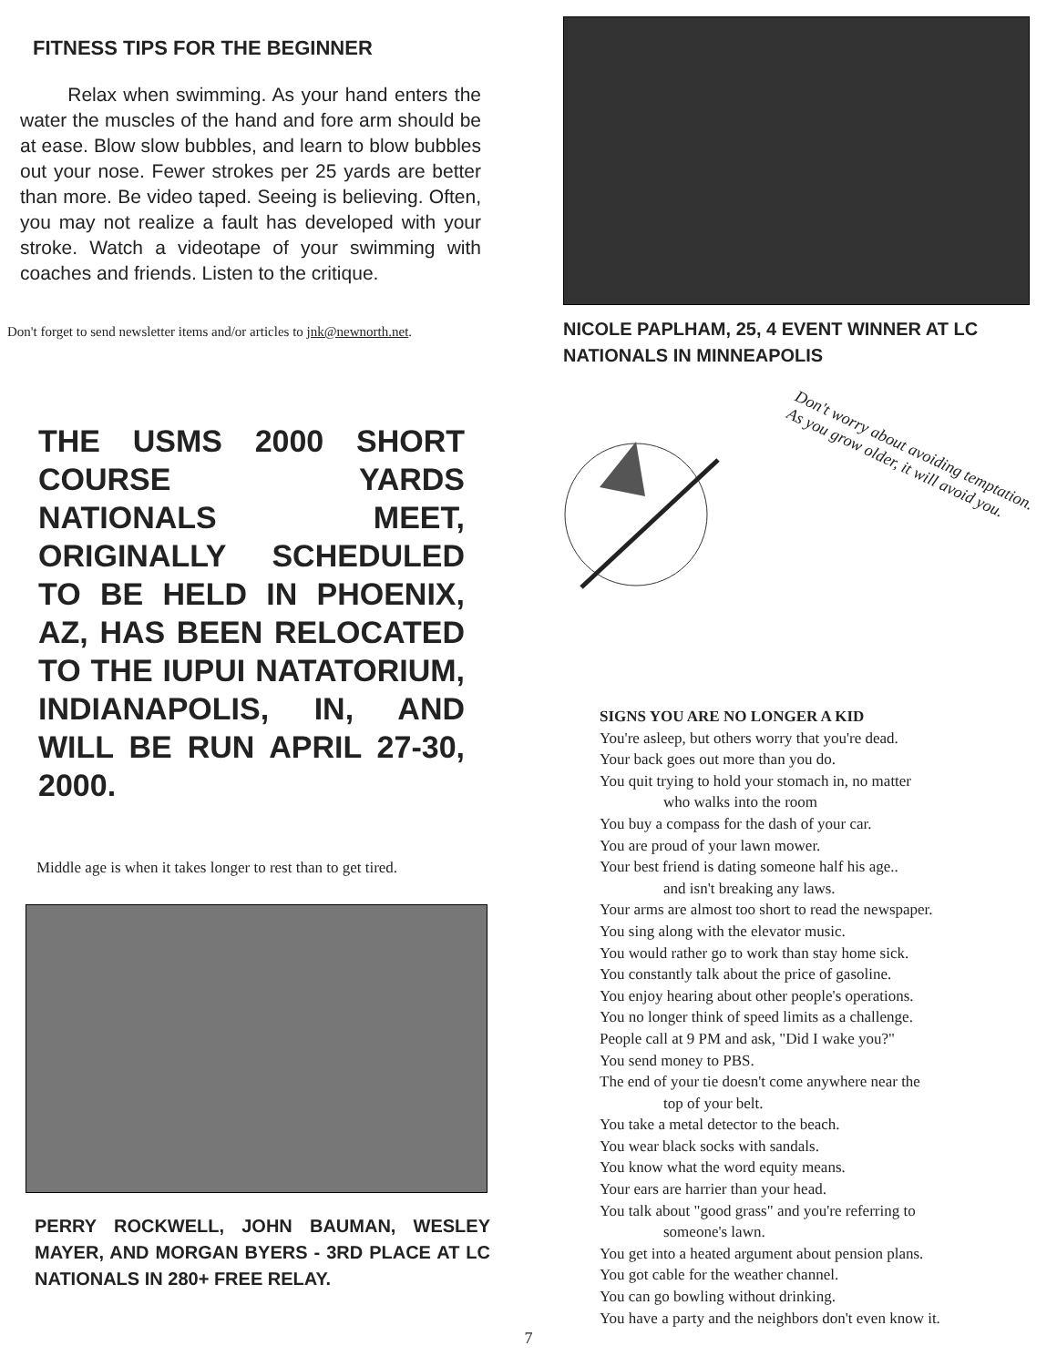FITNESS TIPS FOR THE BEGINNER
Relax when swimming. As your hand enters the water the muscles of the hand and fore arm should be at ease. Blow slow bubbles, and learn to blow bubbles out your nose. Fewer strokes per 25 yards are better than more. Be video taped. Seeing is believing. Often, you may not realize a fault has developed with your stroke. Watch a videotape of your swimming with coaches and friends. Listen to the critique.
Don't forget to send newsletter items and/or articles to jnk@newnorth.net.
THE USMS 2000 SHORT COURSE YARDS NATIONALS MEET, ORIGINALLY SCHEDULED TO BE HELD IN PHOENIX, AZ, HAS BEEN RELOCATED TO THE IUPUI NATATORIUM, INDIANAPOLIS, IN, AND WILL BE RUN APRIL 27-30, 2000.
Middle age is when it takes longer to rest than to get tired.
PERRY ROCKWELL, JOHN BAUMAN, WESLEY MAYER, AND MORGAN BYERS - 3RD PLACE AT LC NATIONALS IN 280+ FREE RELAY.
NICOLE PAPLHAM, 25, 4 EVENT WINNER AT LC NATIONALS IN MINNEAPOLIS
Don't worry about avoiding temptation.
As you grow older, it will avoid you.
SIGNS YOU ARE NO LONGER A KID
You're asleep, but others worry that you're dead.
Your back goes out more than you do.
You quit trying to hold your stomach in, no matter
who walks into the room
You buy a compass for the dash of your car.
You are proud of your lawn mower.
Your best friend is dating someone half his age..
and isn't breaking any laws.
Your arms are almost too short to read the newspaper.
You sing along with the elevator music.
You would rather go to work than stay home sick.
You constantly talk about the price of gasoline.
You enjoy hearing about other people's operations.
You no longer think of speed limits as a challenge.
People call at 9 PM and ask, "Did I wake you?"
You send money to PBS.
The end of your tie doesn't come anywhere near the
top of your belt.
You take a metal detector to the beach.
You wear black socks with sandals.
You know what the word equity means.
Your ears are harrier than your head.
You talk about "good grass" and you're referring to
someone's lawn.
You get into a heated argument about pension plans.
You got cable for the weather channel.
You can go bowling without drinking.
You have a party and the neighbors don't even know it.
7